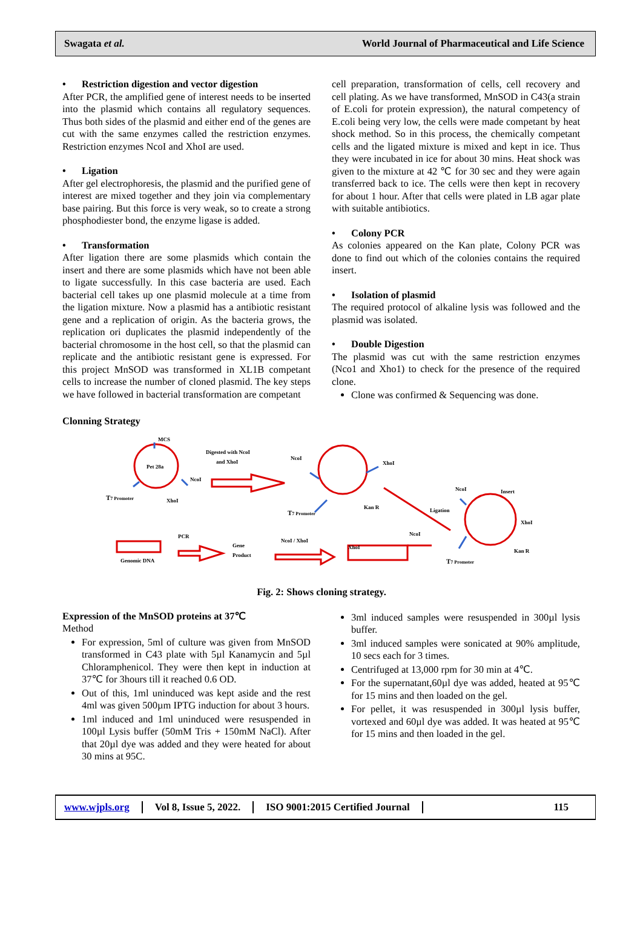Swagata et al. World Journal of Pharmaceutical and Life Science
Restriction digestion and vector digestion
After PCR, the amplified gene of interest needs to be inserted into the plasmid which contains all regulatory sequences. Thus both sides of the plasmid and either end of the genes are cut with the same enzymes called the restriction enzymes. Restriction enzymes NcoI and XhoI are used.
Ligation
After gel electrophoresis, the plasmid and the purified gene of interest are mixed together and they join via complementary base pairing. But this force is very weak, so to create a strong phosphodiester bond, the enzyme ligase is added.
Transformation
After ligation there are some plasmids which contain the insert and there are some plasmids which have not been able to ligate successfully. In this case bacteria are used. Each bacterial cell takes up one plasmid molecule at a time from the ligation mixture. Now a plasmid has a antibiotic resistant gene and a replication of origin. As the bacteria grows, the replication ori duplicates the plasmid independently of the bacterial chromosome in the host cell, so that the plasmid can replicate and the antibiotic resistant gene is expressed. For this project MnSOD was transformed in XL1B competant cells to increase the number of cloned plasmid. The key steps we have followed in bacterial transformation are competant
cell preparation, transformation of cells, cell recovery and cell plating. As we have transformed, MnSOD in C43(a strain of E.coli for protein expression), the natural competency of E.coli being very low, the cells were made competant by heat shock method. So in this process, the chemically competant cells and the ligated mixture is mixed and kept in ice. Thus they were incubated in ice for about 30 mins. Heat shock was given to the mixture at 42 ℃ for 30 sec and they were again transferred back to ice. The cells were then kept in recovery for about 1 hour. After that cells were plated in LB agar plate with suitable antibiotics.
Colony PCR
As colonies appeared on the Kan plate, Colony PCR was done to find out which of the colonies contains the required insert.
Isolation of plasmid
The required protocol of alkaline lysis was followed and the plasmid was isolated.
Double Digestion
The plasmid was cut with the same restriction enzymes (Nco1 and Xho1) to check for the presence of the required clone.
Clone was confirmed & Sequencing was done.
Clonning Strategy
MCS
Pet 28a
NcoI
T7 Promoter
XhoI
Digested with NcoI
and XhoI
NcoI
XhoI
T7 Promoter
Kan R
NcoI
Insert
Ligation
XhoI
Kan R
T7 Promoter
PCR
Gene
Product
Genomic DNA
NcoI / XhoI
XhoI
NcoI
Fig. 2: Shows cloning strategy.
Expression of the MnSOD proteins at 37℃
Method
For expression, 5ml of culture was given from MnSOD transformed in C43 plate with 5µl Kanamycin and 5µl Chloramphenicol. They were then kept in induction at 37℃ for 3hours till it reached 0.6 OD.
Out of this, 1ml uninduced was kept aside and the rest 4ml was given 500µm IPTG induction for about 3 hours.
1ml induced and 1ml uninduced were resuspended in 100µl Lysis buffer (50mM Tris + 150mM NaCl). After that 20µl dye was added and they were heated for about 30 mins at 95C.
3ml induced samples were resuspended in 300µl lysis buffer.
3ml induced samples were sonicated at 90% amplitude, 10 secs each for 3 times.
Centrifuged at 13,000 rpm for 30 min at 4℃.
For the supernatant,60µl dye was added, heated at 95℃ for 15 mins and then loaded on the gel.
For pellet, it was resuspended in 300µl lysis buffer, vortexed and 60µl dye was added. It was heated at 95℃ for 15 mins and then loaded in the gel.
www.wjpls.org Vol 8, Issue 5, 2022. ISO 9001:2015 Certified Journal 115